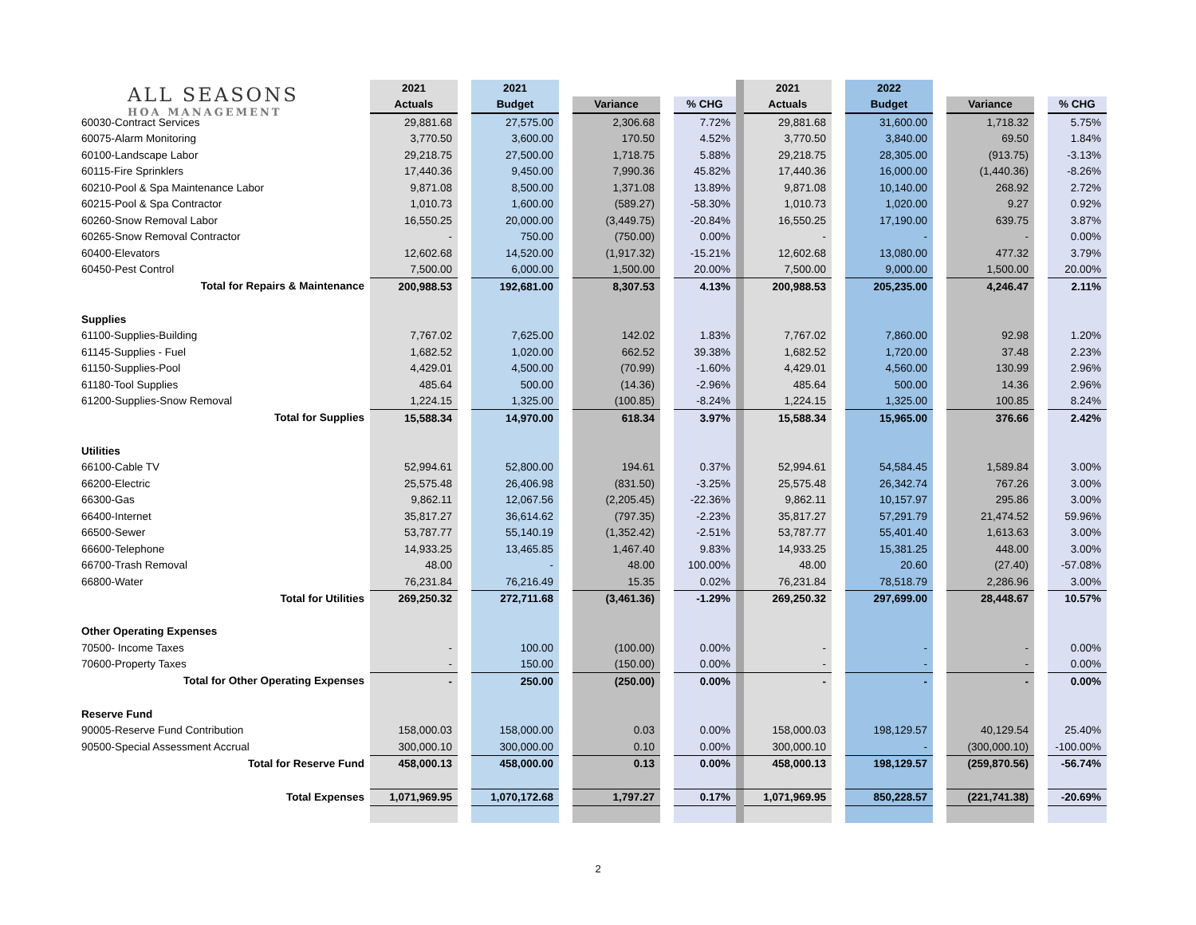ALL SEASONS
HOA MANAGEMENT
| | 2021 | | 2021 | | | | | | 2021 | | 2022 | | | | |
| | Actuals | | Budget | | Variance | | % CHG | | Actuals | | Budget | | Variance | | % CHG |
| 60030-Contract Services | 29,881.68 | | 27,575.00 | | 2,306.68 | | 7.72% | | 29,881.68 | | 31,600.00 | | 1,718.32 | | 5.75% |
| 60075-Alarm Monitoring | 3,770.50 | | 3,600.00 | | 170.50 | | 4.52% | | 3,770.50 | | 3,840.00 | | 69.50 | | 1.84% |
| 60100-Landscape Labor | 29,218.75 | | 27,500.00 | | 1,718.75 | | 5.88% | | 29,218.75 | | 28,305.00 | | (913.75) | | -3.13% |
| 60115-Fire Sprinklers | 17,440.36 | | 9,450.00 | | 7,990.36 | | 45.82% | | 17,440.36 | | 16,000.00 | | (1,440.36) | | -8.26% |
| 60210-Pool & Spa Maintenance Labor | 9,871.08 | | 8,500.00 | | 1,371.08 | | 13.89% | | 9,871.08 | | 10,140.00 | | 268.92 | | 2.72% |
| 60215-Pool & Spa Contractor | 1,010.73 | | 1,600.00 | | (589.27) | | -58.30% | | 1,010.73 | | 1,020.00 | | 9.27 | | 0.92% |
| 60260-Snow Removal Labor | 16,550.25 | | 20,000.00 | | (3,449.75) | | -20.84% | | 16,550.25 | | 17,190.00 | | 639.75 | | 3.87% |
| 60265-Snow Removal Contractor | - | | 750.00 | | (750.00) | | 0.00% | | - | | - | | - | | 0.00% |
| 60400-Elevators | 12,602.68 | | 14,520.00 | | (1,917.32) | | -15.21% | | 12,602.68 | | 13,080.00 | | 477.32 | | 3.79% |
| 60450-Pest Control | 7,500.00 | | 6,000.00 | | 1,500.00 | | 20.00% | | 7,500.00 | | 9,000.00 | | 1,500.00 | | 20.00% |
| Total for Repairs & Maintenance | 200,988.53 | | 192,681.00 | | 8,307.53 | | 4.13% | | 200,988.53 | | 205,235.00 | | 4,246.47 | | 2.11% |
| Supplies | | | | | | | | | | | | | | | |
| 61100-Supplies-Building | 7,767.02 | | 7,625.00 | | 142.02 | | 1.83% | | 7,767.02 | | 7,860.00 | | 92.98 | | 1.20% |
| 61145-Supplies - Fuel | 1,682.52 | | 1,020.00 | | 662.52 | | 39.38% | | 1,682.52 | | 1,720.00 | | 37.48 | | 2.23% |
| 61150-Supplies-Pool | 4,429.01 | | 4,500.00 | | (70.99) | | -1.60% | | 4,429.01 | | 4,560.00 | | 130.99 | | 2.96% |
| 61180-Tool Supplies | 485.64 | | 500.00 | | (14.36) | | -2.96% | | 485.64 | | 500.00 | | 14.36 | | 2.96% |
| 61200-Supplies-Snow Removal | 1,224.15 | | 1,325.00 | | (100.85) | | -8.24% | | 1,224.15 | | 1,325.00 | | 100.85 | | 8.24% |
| Total for Supplies | 15,588.34 | | 14,970.00 | | 618.34 | | 3.97% | | 15,588.34 | | 15,965.00 | | 376.66 | | 2.42% |
| Utilities | | | | | | | | | | | | | | | |
| 66100-Cable TV | 52,994.61 | | 52,800.00 | | 194.61 | | 0.37% | | 52,994.61 | | 54,584.45 | | 1,589.84 | | 3.00% |
| 66200-Electric | 25,575.48 | | 26,406.98 | | (831.50) | | -3.25% | | 25,575.48 | | 26,342.74 | | 767.26 | | 3.00% |
| 66300-Gas | 9,862.11 | | 12,067.56 | | (2,205.45) | | -22.36% | | 9,862.11 | | 10,157.97 | | 295.86 | | 3.00% |
| 66400-Internet | 35,817.27 | | 36,614.62 | | (797.35) | | -2.23% | | 35,817.27 | | 57,291.79 | | 21,474.52 | | 59.96% |
| 66500-Sewer | 53,787.77 | | 55,140.19 | | (1,352.42) | | -2.51% | | 53,787.77 | | 55,401.40 | | 1,613.63 | | 3.00% |
| 66600-Telephone | 14,933.25 | | 13,465.85 | | 1,467.40 | | 9.83% | | 14,933.25 | | 15,381.25 | | 448.00 | | 3.00% |
| 66700-Trash Removal | 48.00 | | - | | 48.00 | | 100.00% | | 48.00 | | 20.60 | | (27.40) | | -57.08% |
| 66800-Water | 76,231.84 | | 76,216.49 | | 15.35 | | 0.02% | | 76,231.84 | | 78,518.79 | | 2,286.96 | | 3.00% |
| Total for Utilities | 269,250.32 | | 272,711.68 | | (3,461.36) | | -1.29% | | 269,250.32 | | 297,699.00 | | 28,448.67 | | 10.57% |
| Other Operating Expenses | | | | | | | | | | | | | | | |
| 70500- Income Taxes | - | | 100.00 | | (100.00) | | 0.00% | | - | | - | | - | | 0.00% |
| 70600-Property Taxes | - | | 150.00 | | (150.00) | | 0.00% | | - | | - | | - | | 0.00% |
| Total for Other Operating Expenses | - | | 250.00 | | (250.00) | | 0.00% | | - | | - | | - | | 0.00% |
| Reserve Fund | | | | | | | | | | | | | | | |
| 90005-Reserve Fund Contribution | 158,000.03 | | 158,000.00 | | 0.03 | | 0.00% | | 158,000.03 | | 198,129.57 | | 40,129.54 | | 25.40% |
| 90500-Special Assessment Accrual | 300,000.10 | | 300,000.00 | | 0.10 | | 0.00% | | 300,000.10 | | - | | (300,000.10) | | -100.00% |
| Total for Reserve Fund | 458,000.13 | | 458,000.00 | | 0.13 | | 0.00% | | 458,000.13 | | 198,129.57 | | (259,870.56) | | -56.74% |
| Total Expenses | 1,071,969.95 | | 1,070,172.68 | | 1,797.27 | | 0.17% | | 1,071,969.95 | | 850,228.57 | | (221,741.38) | | -20.69% |
2